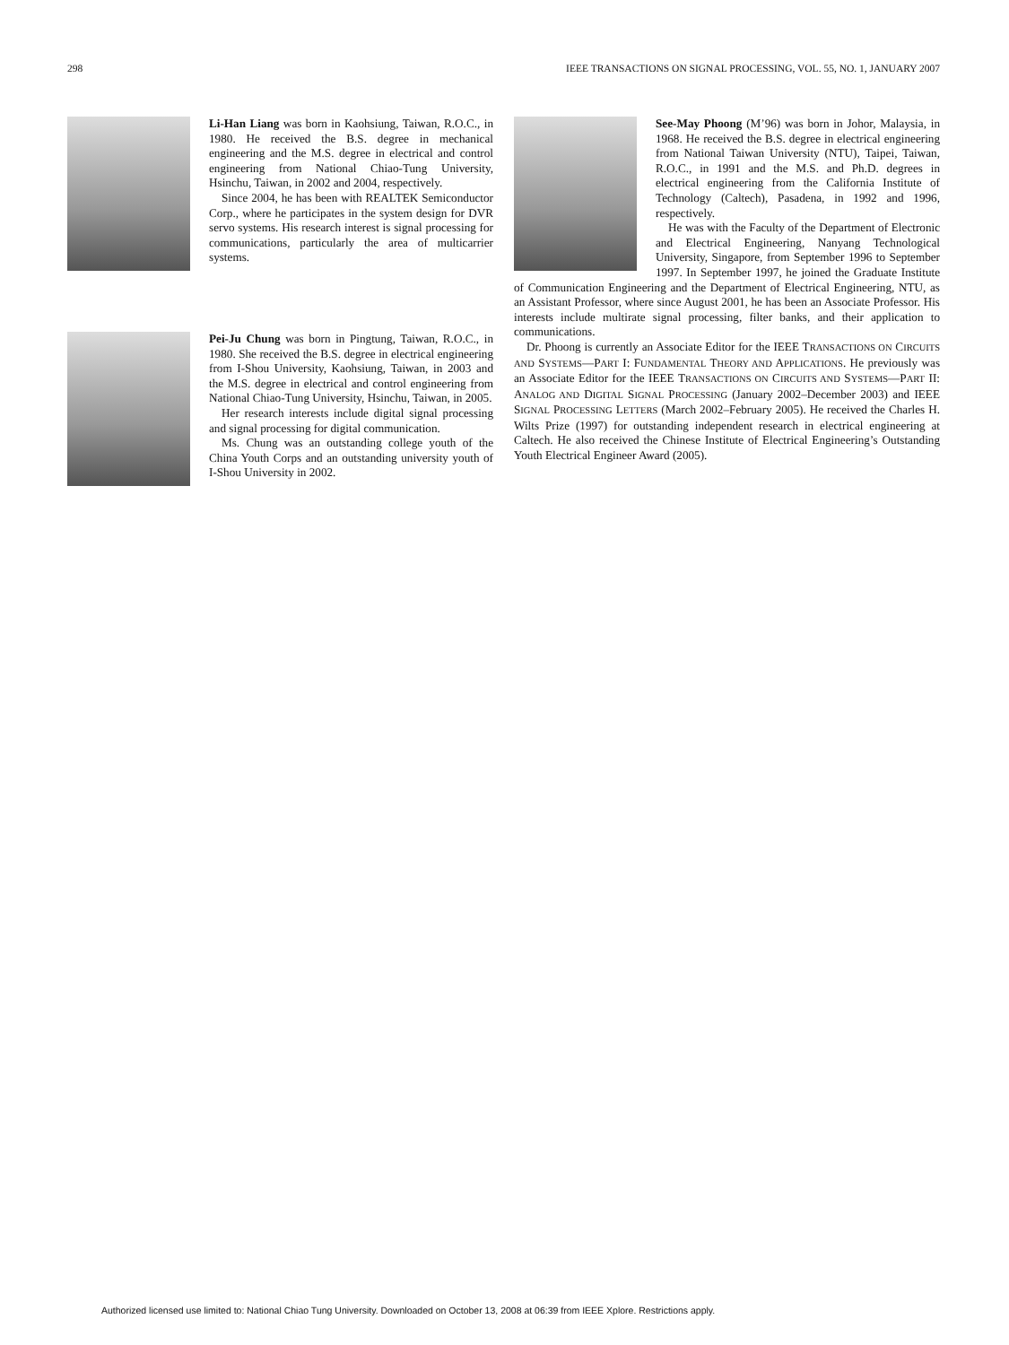298 IEEE TRANSACTIONS ON SIGNAL PROCESSING, VOL. 55, NO. 1, JANUARY 2007
Li-Han Liang was born in Kaohsiung, Taiwan, R.O.C., in 1980. He received the B.S. degree in mechanical engineering and the M.S. degree in electrical and control engineering from National Chiao-Tung University, Hsinchu, Taiwan, in 2002 and 2004, respectively.
Since 2004, he has been with REALTEK Semiconductor Corp., where he participates in the system design for DVR servo systems. His research interest is signal processing for communications, particularly the area of multicarrier systems.
Pei-Ju Chung was born in Pingtung, Taiwan, R.O.C., in 1980. She received the B.S. degree in electrical engineering from I-Shou University, Kaohsiung, Taiwan, in 2003 and the M.S. degree in electrical and control engineering from National Chiao-Tung University, Hsinchu, Taiwan, in 2005.
Her research interests include digital signal processing and signal processing for digital communication.
Ms. Chung was an outstanding college youth of the China Youth Corps and an outstanding university youth of I-Shou University in 2002.
See-May Phoong (M’96) was born in Johor, Malaysia, in 1968. He received the B.S. degree in electrical engineering from National Taiwan University (NTU), Taipei, Taiwan, R.O.C., in 1991 and the M.S. and Ph.D. degrees in electrical engineering from the California Institute of Technology (Caltech), Pasadena, in 1992 and 1996, respectively.
He was with the Faculty of the Department of Electronic and Electrical Engineering, Nanyang Technological University, Singapore, from September 1996 to September 1997. In September 1997, he joined the Graduate Institute of Communication Engineering and the Department of Electrical Engineering, NTU, as an Assistant Professor, where since August 2001, he has been an Associate Professor. His interests include multirate signal processing, filter banks, and their application to communications.
Dr. Phoong is currently an Associate Editor for the IEEE TRANSACTIONS ON CIRCUITS AND SYSTEMS—PART I: FUNDAMENTAL THEORY AND APPLICATIONS. He previously was an Associate Editor for the IEEE TRANSACTIONS ON CIRCUITS AND SYSTEMS—PART II: ANALOG AND DIGITAL SIGNAL PROCESSING (January 2002–December 2003) and IEEE SIGNAL PROCESSING LETTERS (March 2002–February 2005). He received the Charles H. Wilts Prize (1997) for outstanding independent research in electrical engineering at Caltech. He also received the Chinese Institute of Electrical Engineering’s Outstanding Youth Electrical Engineer Award (2005).
Authorized licensed use limited to: National Chiao Tung University. Downloaded on October 13, 2008 at 06:39 from IEEE Xplore. Restrictions apply.